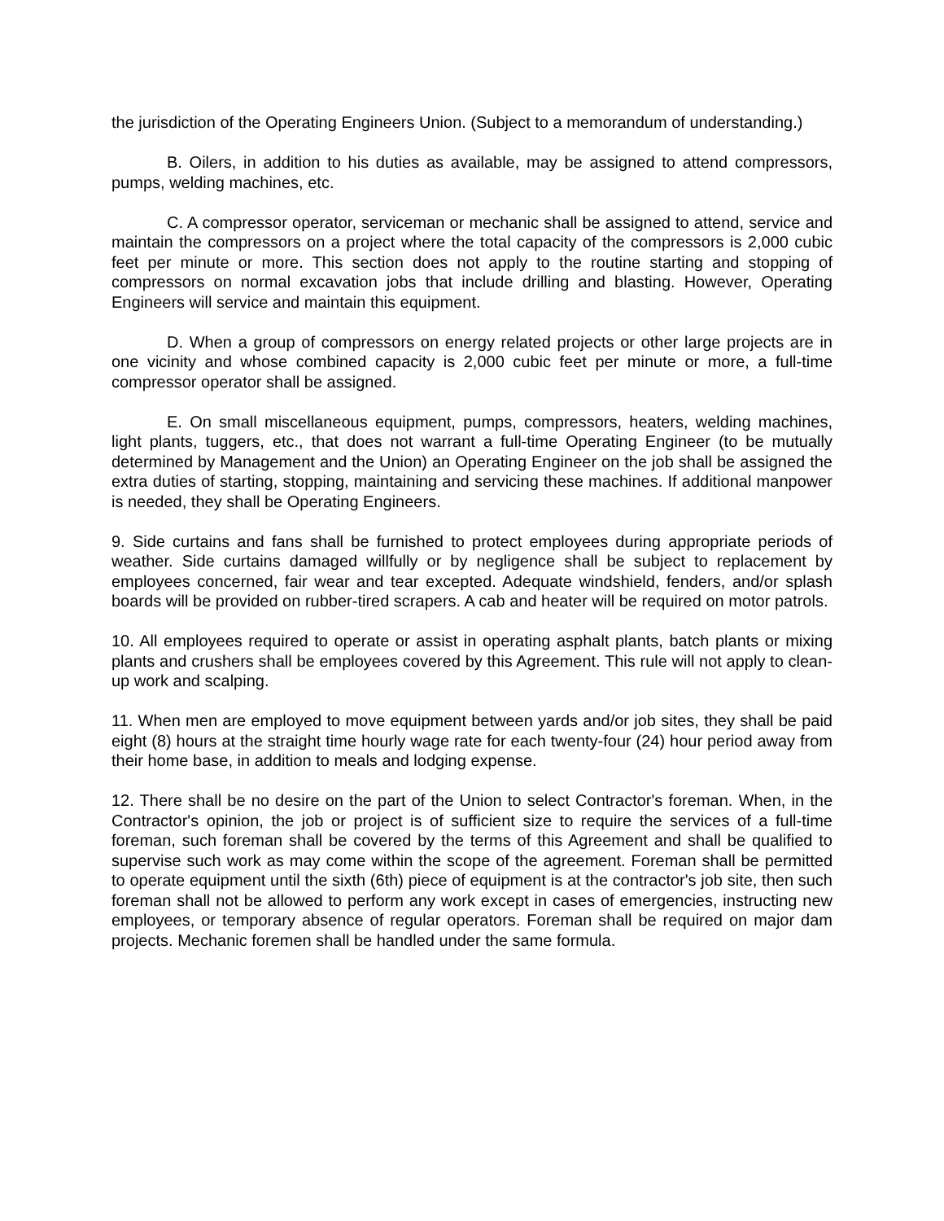the jurisdiction of the Operating Engineers Union. (Subject to a memorandum of understanding.)
B. Oilers, in addition to his duties as available, may be assigned to attend compressors, pumps, welding machines, etc.
C. A compressor operator, serviceman or mechanic shall be assigned to attend, service and maintain the compressors on a project where the total capacity of the compressors is 2,000 cubic feet per minute or more. This section does not apply to the routine starting and stopping of compressors on normal excavation jobs that include drilling and blasting. However, Operating Engineers will service and maintain this equipment.
D. When a group of compressors on energy related projects or other large projects are in one vicinity and whose combined capacity is 2,000 cubic feet per minute or more, a full-time compressor operator shall be assigned.
E. On small miscellaneous equipment, pumps, compressors, heaters, welding machines, light plants, tuggers, etc., that does not warrant a full-time Operating Engineer (to be mutually determined by Management and the Union) an Operating Engineer on the job shall be assigned the extra duties of starting, stopping, maintaining and servicing these machines. If additional manpower is needed, they shall be Operating Engineers.
9. Side curtains and fans shall be furnished to protect employees during appropriate periods of weather. Side curtains damaged willfully or by negligence shall be subject to replacement by employees concerned, fair wear and tear excepted. Adequate windshield, fenders, and/or splash boards will be provided on rubber-tired scrapers. A cab and heater will be required on motor patrols.
10. All employees required to operate or assist in operating asphalt plants, batch plants or mixing plants and crushers shall be employees covered by this Agreement. This rule will not apply to clean-up work and scalping.
11. When men are employed to move equipment between yards and/or job sites, they shall be paid eight (8) hours at the straight time hourly wage rate for each twenty-four (24) hour period away from their home base, in addition to meals and lodging expense.
12. There shall be no desire on the part of the Union to select Contractor's foreman. When, in the Contractor's opinion, the job or project is of sufficient size to require the services of a full-time foreman, such foreman shall be covered by the terms of this Agreement and shall be qualified to supervise such work as may come within the scope of the agreement. Foreman shall be permitted to operate equipment until the sixth (6th) piece of equipment is at the contractor's job site, then such foreman shall not be allowed to perform any work except in cases of emergencies, instructing new employees, or temporary absence of regular operators. Foreman shall be required on major dam projects. Mechanic foremen shall be handled under the same formula.